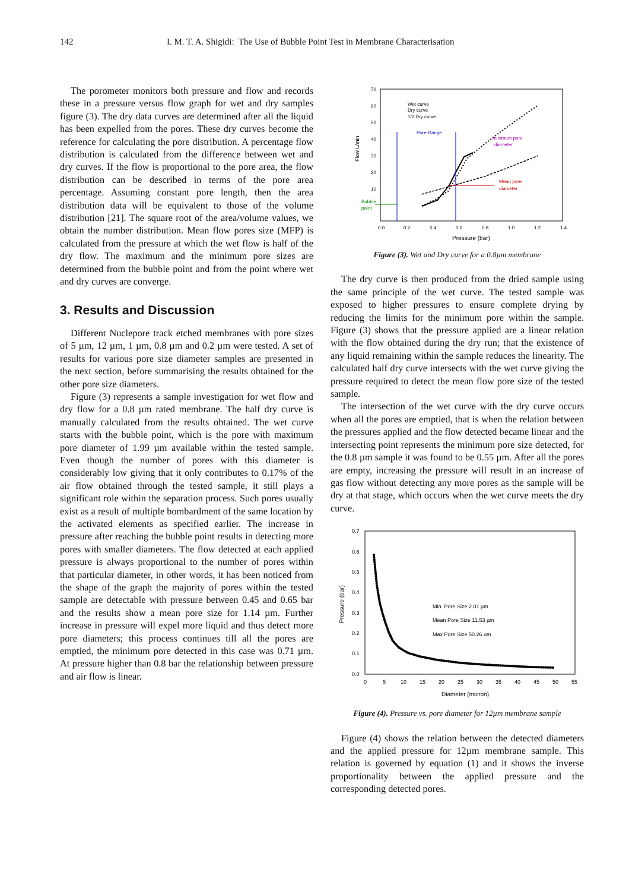142 I. M. T. A. Shigidi: The Use of Bubble Point Test in Membrane Characterisation
The porometer monitors both pressure and flow and records these in a pressure versus flow graph for wet and dry samples figure (3). The dry data curves are determined after all the liquid has been expelled from the pores. These dry curves become the reference for calculating the pore distribution. A percentage flow distribution is calculated from the difference between wet and dry curves. If the flow is proportional to the pore area, the flow distribution can be described in terms of the pore area percentage. Assuming constant pore length, then the area distribution data will be equivalent to those of the volume distribution [21]. The square root of the area/volume values, we obtain the number distribution. Mean flow pores size (MFP) is calculated from the pressure at which the wet flow is half of the dry flow. The maximum and the minimum pore sizes are determined from the bubble point and from the point where wet and dry curves are converge.
3. Results and Discussion
Different Nuclepore track etched membranes with pore sizes of 5 µm, 12 µm, 1 µm, 0.8 µm and 0.2 µm were tested. A set of results for various pore size diameter samples are presented in the next section, before summarising the results obtained for the other pore size diameters.
Figure (3) represents a sample investigation for wet flow and dry flow for a 0.8 µm rated membrane. The half dry curve is manually calculated from the results obtained. The wet curve starts with the bubble point, which is the pore with maximum pore diameter of 1.99 µm available within the tested sample. Even though the number of pores with this diameter is considerably low giving that it only contributes to 0.17% of the air flow obtained through the tested sample, it still plays a significant role within the separation process. Such pores usually exist as a result of multiple bombardment of the same location by the activated elements as specified earlier. The increase in pressure after reaching the bubble point results in detecting more pores with smaller diameters. The flow detected at each applied pressure is always proportional to the number of pores within that particular diameter, in other words, it has been noticed from the shape of the graph the majority of pores within the tested sample are detectable with pressure between 0.45 and 0.65 bar and the results show a mean pore size for 1.14 µm. Further increase in pressure will expel more liquid and thus detect more pore diameters; this process continues till all the pores are emptied, the minimum pore detected in this case was 0.71 µm. At pressure higher than 0.8 bar the relationship between pressure and air flow is linear.
70
60
50
40
30
20
10
0.0
0.2
0.4
0.6
0.8
1.0
1.2
1.4
Wet curve
Dry curve
1/2 Dry curve
Pore Range
minimum pore
diameter
Mean pore
diameter
Bubble
point
Pressure (bar)
Flow L/min
Figure (3). Wet and Dry curve for a 0.8µm membrane
The dry curve is then produced from the dried sample using the same principle of the wet curve. The tested sample was exposed to higher pressures to ensure complete drying by reducing the limits for the minimum pore within the sample. Figure (3) shows that the pressure applied are a linear relation with the flow obtained during the dry run; that the existence of any liquid remaining within the sample reduces the linearity. The calculated half dry curve intersects with the wet curve giving the pressure required to detect the mean flow pore size of the tested sample.
The intersection of the wet curve with the dry curve occurs when all the pores are emptied, that is when the relation between the pressures applied and the flow detected became linear and the intersecting point represents the minimum pore size detected, for the 0.8 µm sample it was found to be 0.55 µm. After all the pores are empty, increasing the pressure will result in an increase of gas flow without detecting any more pores as the sample will be dry at that stage, which occurs when the wet curve meets the dry curve.
0.7
0.6
0.5
0.4
0.3
0.2
0.1
0.0
0
5
10
15
20
25
30
35
40
45
50
55
Min. Pore Size 2.01 µm
Mean Pore Size 11.53 µm
Max Pore Size 50.26 um
Diameter (micron)
Pressure (bar)
Figure (4). Pressure vs. pore diameter for 12µm membrane sample
Figure (4) shows the relation between the detected diameters and the applied pressure for 12µm membrane sample. This relation is governed by equation (1) and it shows the inverse proportionality between the applied pressure and the corresponding detected pores.